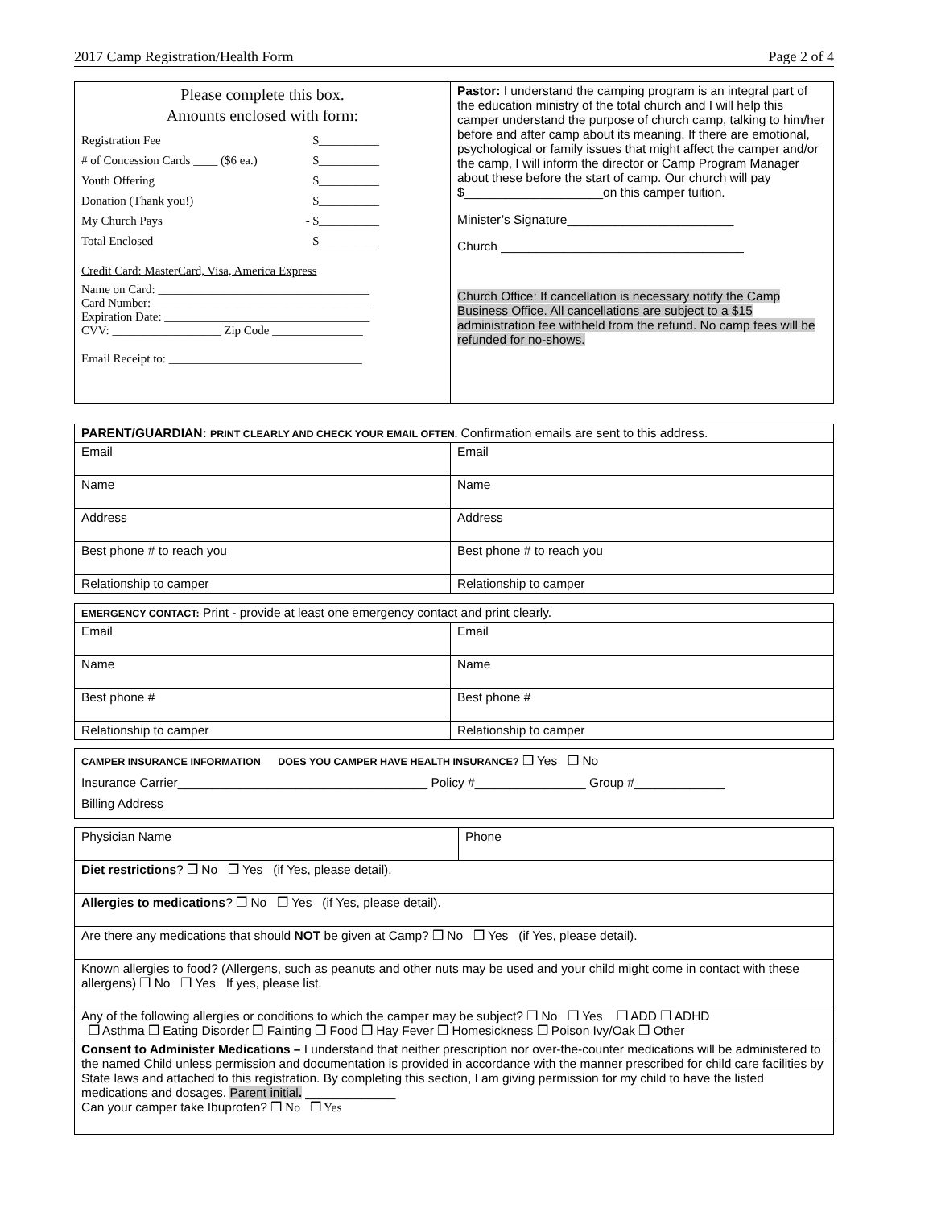2017 Camp Registration/Health Form Page 2 of 4
| Please complete this box. Amounts enclosed with form: Registration Fee $__________ # of Concession Cards ____ ($6 ea.) $__________ Youth Offering $__________ Donation (Thank you!) $__________ My Church Pays - $__________ Total Enclosed $__________ Credit Card: MasterCard, Visa, America Express Name on Card: ___________________________________ Card Number: ____________________________________ Expiration Date: __________________________________ CVV: __________________ Zip Code _______________ Email Receipt to: ________________________________ | Pastor: I understand the camping program is an integral part of the education ministry of the total church and I will help this camper understand the purpose of church camp, talking to him/her before and after camp about its meaning. If there are emotional, psychological or family issues that might affect the camper and/or the camp, I will inform the director or Camp Program Manager about these before the start of camp. Our church will pay $____________________on this camper tuition. Minister’s Signature________________________ Church ___________________________________ Church Office: If cancellation is necessary notify the Camp Business Office. All cancellations are subject to a $15 administration fee withheld from the refund. No camp fees will be refunded for no-shows. |
| PARENT/GUARDIAN: PRINT CLEARLY AND CHECK YOUR EMAIL OFTEN. Confirmation emails are sent to this address. | |
| Email | Email |
| Name | Name |
| Address | Address |
| Best phone # to reach you | Best phone # to reach you |
| Relationship to camper | Relationship to camper |
| EMERGENCY CONTACT: Print - provide at least one emergency contact and print clearly. | |
| Email | Email |
| Name | Name |
| Best phone # | Best phone # |
| Relationship to camper | Relationship to camper |
| CAMPER INSURANCE INFORMATION DOES YOU CAMPER HAVE HEALTH INSURANCE? ❒ Yes ❒ No Insurance Carrier____________________________________ Policy #________________ Group #_____________ Billing Address |
| Physician Name | Phone |
| Diet restrictions ? ❒ No ❒ Yes (if Yes, please detail). | |
| Allergies to medications ? ❒ No ❒ Yes (if Yes, please detail). | |
| Are there any medications that should NOT be given at Camp? ❒ No ❒ Yes (if Yes, please detail). | |
| Known allergies to food? (Allergens, such as peanuts and other nuts may be used and your child might come in contact with these allergens) ❒ No ❒ Yes If yes, please list. | |
| Any of the following allergies or conditions to which the camper may be subject? ❒ No ❒ Yes ❒ ADD ❒ ADHD ❒ Asthma ❒ Eating Disorder ❒ Fainting ❒ Food ❒ Hay Fever ❒ Homesickness ❒ Poison Ivy/Oak ❒ Other | |
| Consent to Administer Medications – I understand that neither prescription nor over-the-counter medications will be administered to the named Child unless permission and documentation is provided in accordance with the manner prescribed for child care facilities by State laws and attached to this registration. By completing this section, I am giving permission for my child to have the listed medications and dosages. Parent initial . _____________ Can your camper take Ibuprofen? ❒ No ❒ Yes | |